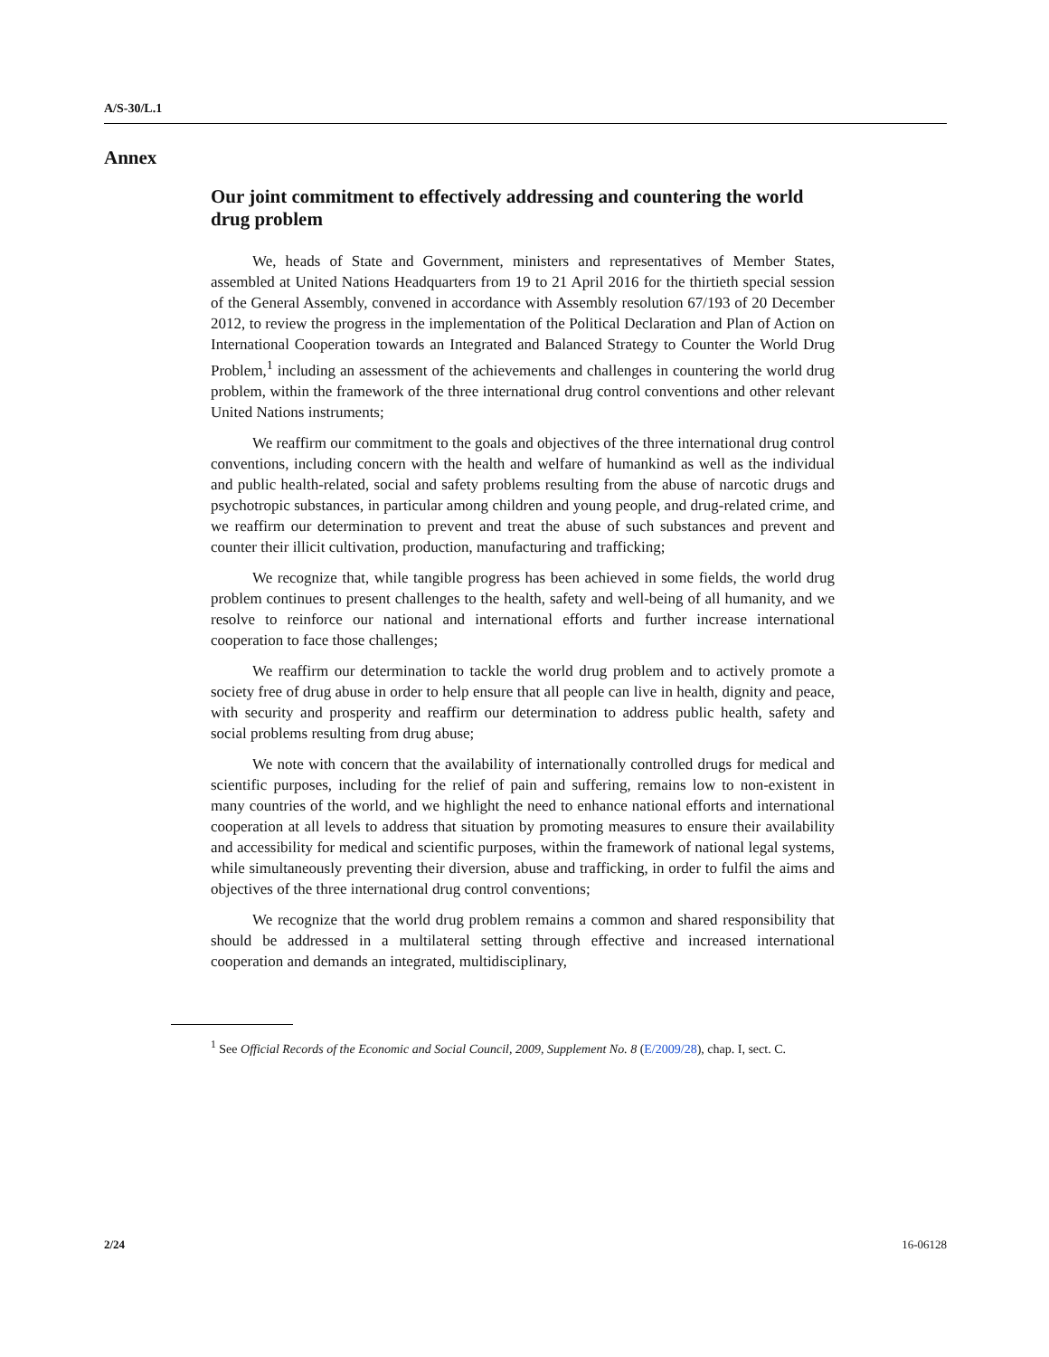A/S-30/L.1
Annex
Our joint commitment to effectively addressing and countering the world drug problem
We, heads of State and Government, ministers and representatives of Member States, assembled at United Nations Headquarters from 19 to 21 April 2016 for the thirtieth special session of the General Assembly, convened in accordance with Assembly resolution 67/193 of 20 December 2012, to review the progress in the implementation of the Political Declaration and Plan of Action on International Cooperation towards an Integrated and Balanced Strategy to Counter the World Drug Problem,<sup>1</sup> including an assessment of the achievements and challenges in countering the world drug problem, within the framework of the three international drug control conventions and other relevant United Nations instruments;
We reaffirm our commitment to the goals and objectives of the three international drug control conventions, including concern with the health and welfare of humankind as well as the individual and public health-related, social and safety problems resulting from the abuse of narcotic drugs and psychotropic substances, in particular among children and young people, and drug-related crime, and we reaffirm our determination to prevent and treat the abuse of such substances and prevent and counter their illicit cultivation, production, manufacturing and trafficking;
We recognize that, while tangible progress has been achieved in some fields, the world drug problem continues to present challenges to the health, safety and well-being of all humanity, and we resolve to reinforce our national and international efforts and further increase international cooperation to face those challenges;
We reaffirm our determination to tackle the world drug problem and to actively promote a society free of drug abuse in order to help ensure that all people can live in health, dignity and peace, with security and prosperity and reaffirm our determination to address public health, safety and social problems resulting from drug abuse;
We note with concern that the availability of internationally controlled drugs for medical and scientific purposes, including for the relief of pain and suffering, remains low to non-existent in many countries of the world, and we highlight the need to enhance national efforts and international cooperation at all levels to address that situation by promoting measures to ensure their availability and accessibility for medical and scientific purposes, within the framework of national legal systems, while simultaneously preventing their diversion, abuse and trafficking, in order to fulfil the aims and objectives of the three international drug control conventions;
We recognize that the world drug problem remains a common and shared responsibility that should be addressed in a multilateral setting through effective and increased international cooperation and demands an integrated, multidisciplinary,
<sup>1</sup> See Official Records of the Economic and Social Council, 2009, Supplement No. 8 (E/2009/28), chap. I, sect. C.
2/24 16-06128